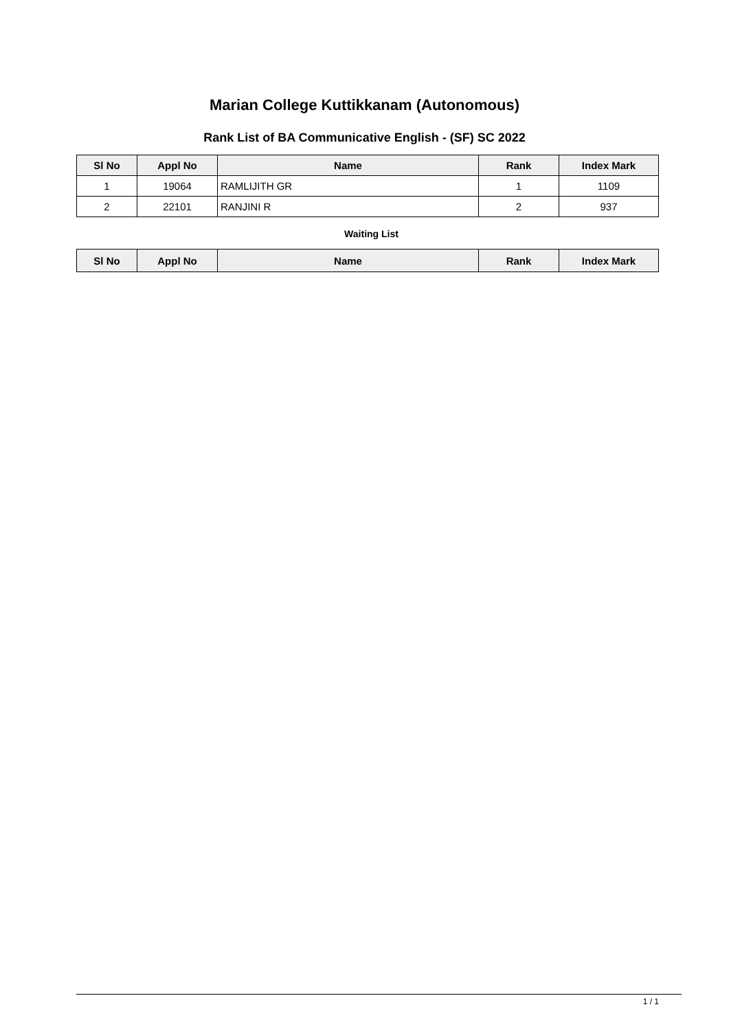Marian College Kuttikkanam (Autonomous)
Rank List of BA Communicative English - (SF) SC 2022
| Sl No | Appl No | Name | Rank | Index Mark |
| --- | --- | --- | --- | --- |
| 1 | 19064 | RAMLIJITH GR | 1 | 1109 |
| 2 | 22101 | RANJINI R | 2 | 937 |
Waiting List
| Sl No | Appl No | Name | Rank | Index Mark |
| --- | --- | --- | --- | --- |
1 / 1